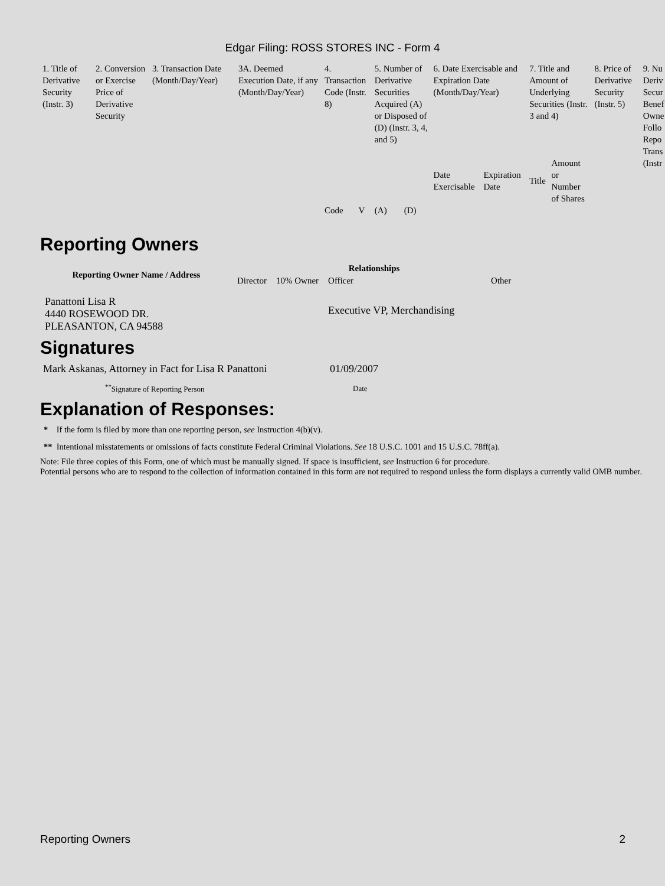Edgar Filing: ROSS STORES INC - Form 4
| 1. Title of Derivative Security (Instr. 3) | 2. Conversion or Exercise Price of Derivative Security | 3. Transaction Date (Month/Day/Year) | 3A. Deemed Execution Date, if any (Month/Day/Year) | 4. Transaction Code (Instr. 8) | | 5. Number of Derivative Securities Acquired (A) or Disposed of (D) (Instr. 3, 4, and 5) | | 6. Date Exercisable and Expiration Date (Month/Day/Year) | | 7. Title and Amount of Underlying Securities (Instr. 3 and 4) | | 8. Price of Derivative Security (Instr. 5) | 9. Nu Deriv Secur Benef Owne Follo Repo Trans (Instr |
| | | | | Code | V | (A) | (D) | Date Exercisable | Expiration Date | Title | Amount or Number of Shares | | |
Reporting Owners
| Reporting Owner Name / Address | Relationships | | | |
| --- | --- | --- | --- | --- |
| | Director | 10% Owner | Officer | Other |
| Panattoni Lisa R 4440 ROSEWOOD DR. PLEASANTON, CA 94588 | | | Executive VP, Merchandising | |
Signatures
| Mark Askanas, Attorney in Fact for Lisa R Panattoni | 01/09/2007 |
| <sup>**</sup> Signature of Reporting Person | Date |
Explanation of Responses:
* If the form is filed by more than one reporting person, see Instruction 4(b)(v).
** Intentional misstatements or omissions of facts constitute Federal Criminal Violations. See 18 U.S.C. 1001 and 15 U.S.C. 78ff(a).
Note: File three copies of this Form, one of which must be manually signed. If space is insufficient, see Instruction 6 for procedure.
Potential persons who are to respond to the collection of information contained in this form are not required to respond unless the form displays a currently valid OMB number.
Reporting Owners 2